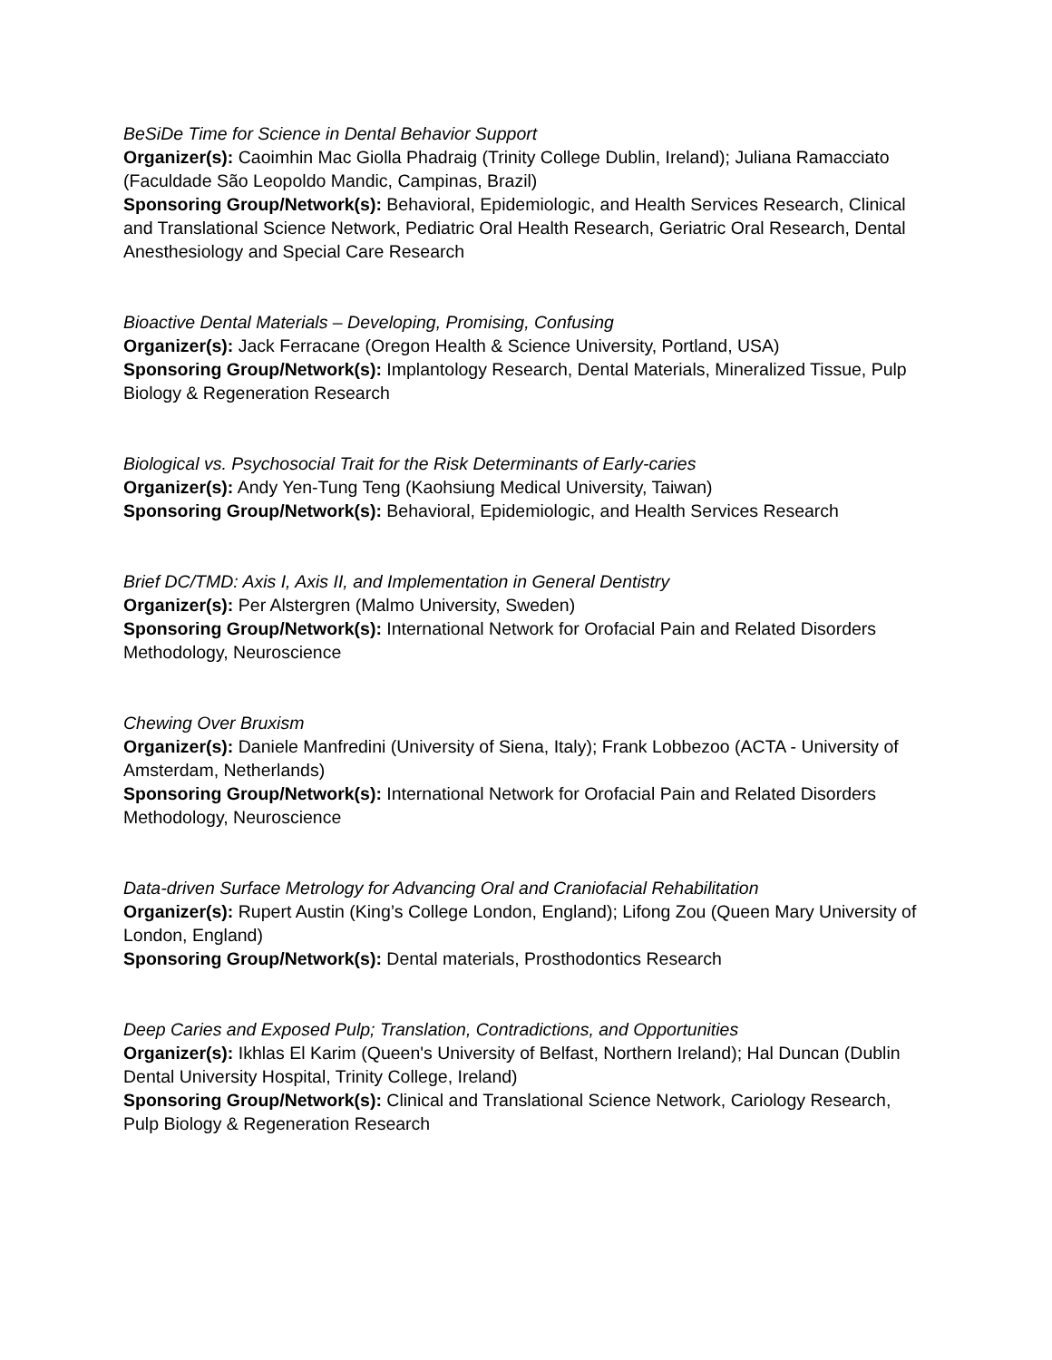BeSiDe Time for Science in Dental Behavior Support
Organizer(s): Caoimhin Mac Giolla Phadraig (Trinity College Dublin, Ireland); Juliana Ramacciato (Faculdade São Leopoldo Mandic, Campinas, Brazil)
Sponsoring Group/Network(s): Behavioral, Epidemiologic, and Health Services Research, Clinical and Translational Science Network, Pediatric Oral Health Research, Geriatric Oral Research, Dental Anesthesiology and Special Care Research
Bioactive Dental Materials – Developing, Promising, Confusing
Organizer(s): Jack Ferracane (Oregon Health & Science University, Portland, USA)
Sponsoring Group/Network(s): Implantology Research, Dental Materials, Mineralized Tissue, Pulp Biology & Regeneration Research
Biological vs. Psychosocial Trait for the Risk Determinants of Early-caries
Organizer(s): Andy Yen-Tung Teng (Kaohsiung Medical University, Taiwan)
Sponsoring Group/Network(s): Behavioral, Epidemiologic, and Health Services Research
Brief DC/TMD: Axis I, Axis II, and Implementation in General Dentistry
Organizer(s): Per Alstergren (Malmo University, Sweden)
Sponsoring Group/Network(s): International Network for Orofacial Pain and Related Disorders Methodology, Neuroscience
Chewing Over Bruxism
Organizer(s): Daniele Manfredini (University of Siena, Italy); Frank Lobbezoo (ACTA - University of Amsterdam, Netherlands)
Sponsoring Group/Network(s): International Network for Orofacial Pain and Related Disorders Methodology, Neuroscience
Data-driven Surface Metrology for Advancing Oral and Craniofacial Rehabilitation
Organizer(s): Rupert Austin (King’s College London, England); Lifong Zou (Queen Mary University of London, England)
Sponsoring Group/Network(s): Dental materials, Prosthodontics Research
Deep Caries and Exposed Pulp; Translation, Contradictions, and Opportunities
Organizer(s): Ikhlas El Karim (Queen's University of Belfast, Northern Ireland); Hal Duncan (Dublin Dental University Hospital, Trinity College, Ireland)
Sponsoring Group/Network(s): Clinical and Translational Science Network, Cariology Research, Pulp Biology & Regeneration Research